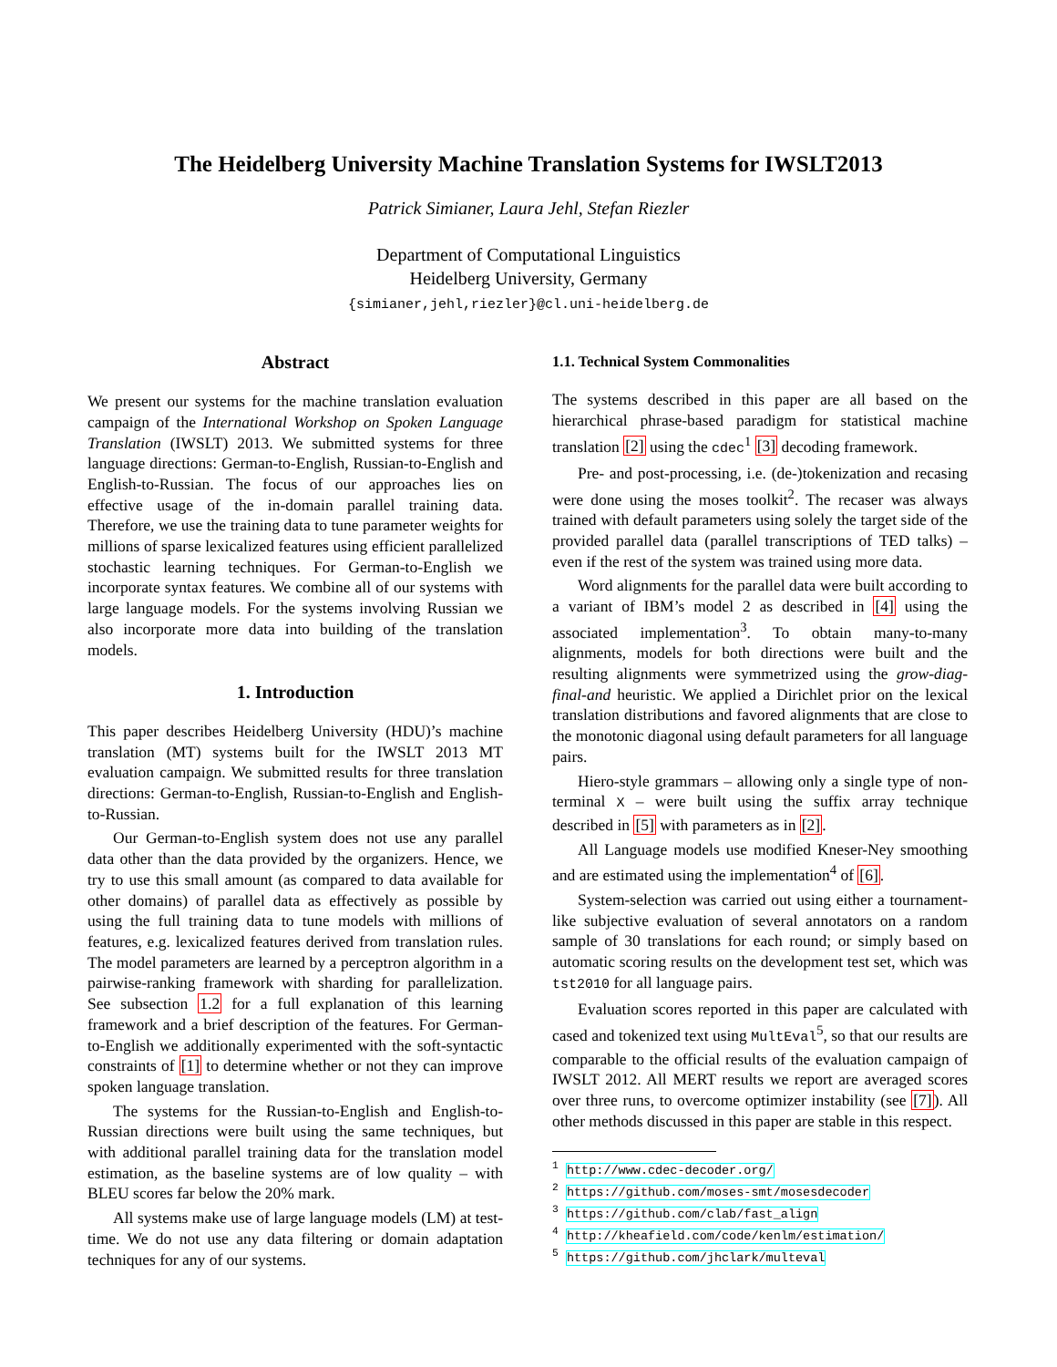The Heidelberg University Machine Translation Systems for IWSLT2013
Patrick Simianer, Laura Jehl, Stefan Riezler
Department of Computational Linguistics
Heidelberg University, Germany
{simianer,jehl,riezler}@cl.uni-heidelberg.de
Abstract
We present our systems for the machine translation evaluation campaign of the International Workshop on Spoken Language Translation (IWSLT) 2013. We submitted systems for three language directions: German-to-English, Russian-to-English and English-to-Russian. The focus of our approaches lies on effective usage of the in-domain parallel training data. Therefore, we use the training data to tune parameter weights for millions of sparse lexicalized features using efficient parallelized stochastic learning techniques. For German-to-English we incorporate syntax features. We combine all of our systems with large language models. For the systems involving Russian we also incorporate more data into building of the translation models.
1. Introduction
This paper describes Heidelberg University (HDU)’s machine translation (MT) systems built for the IWSLT 2013 MT evaluation campaign. We submitted results for three translation directions: German-to-English, Russian-to-English and English-to-Russian.
Our German-to-English system does not use any parallel data other than the data provided by the organizers. Hence, we try to use this small amount (as compared to data available for other domains) of parallel data as effectively as possible by using the full training data to tune models with millions of features, e.g. lexicalized features derived from translation rules. The model parameters are learned by a perceptron algorithm in a pairwise-ranking framework with sharding for parallelization. See subsection 1.2 for a full explanation of this learning framework and a brief description of the features. For German-to-English we additionally experimented with the soft-syntactic constraints of [1] to determine whether or not they can improve spoken language translation.
The systems for the Russian-to-English and English-to-Russian directions were built using the same techniques, but with additional parallel training data for the translation model estimation, as the baseline systems are of low quality – with BLEU scores far below the 20% mark.
All systems make use of large language models (LM) at test-time. We do not use any data filtering or domain adaptation techniques for any of our systems.
1.1. Technical System Commonalities
The systems described in this paper are all based on the hierarchical phrase-based paradigm for statistical machine translation [2] using the cdec<sup>1</sup> [3] decoding framework.
Pre- and post-processing, i.e. (de-)tokenization and recasing were done using the moses toolkit<sup>2</sup>. The recaser was always trained with default parameters using solely the target side of the provided parallel data (parallel transcriptions of TED talks) – even if the rest of the system was trained using more data.
Word alignments for the parallel data were built according to a variant of IBM’s model 2 as described in [4] using the associated implementation<sup>3</sup>. To obtain many-to-many alignments, models for both directions were built and the resulting alignments were symmetrized using the grow-diag-final-and heuristic. We applied a Dirichlet prior on the lexical translation distributions and favored alignments that are close to the monotonic diagonal using default parameters for all language pairs.
Hiero-style grammars – allowing only a single type of non-terminal X – were built using the suffix array technique described in [5] with parameters as in [2].
All Language models use modified Kneser-Ney smoothing and are estimated using the implementation<sup>4</sup> of [6].
System-selection was carried out using either a tournament-like subjective evaluation of several annotators on a random sample of 30 translations for each round; or simply based on automatic scoring results on the development test set, which was tst2010 for all language pairs.
Evaluation scores reported in this paper are calculated with cased and tokenized text using MultEval<sup>5</sup>, so that our results are comparable to the official results of the evaluation campaign of IWSLT 2012. All MERT results we report are averaged scores over three runs, to overcome optimizer instability (see [7]). All other methods discussed in this paper are stable in this respect.
<sup>1</sup> http://www.cdec-decoder.org/
<sup>2</sup> https://github.com/moses-smt/mosesdecoder
<sup>3</sup> https://github.com/clab/fast_align
<sup>4</sup> http://kheafield.com/code/kenlm/estimation/
<sup>5</sup> https://github.com/jhclark/multeval